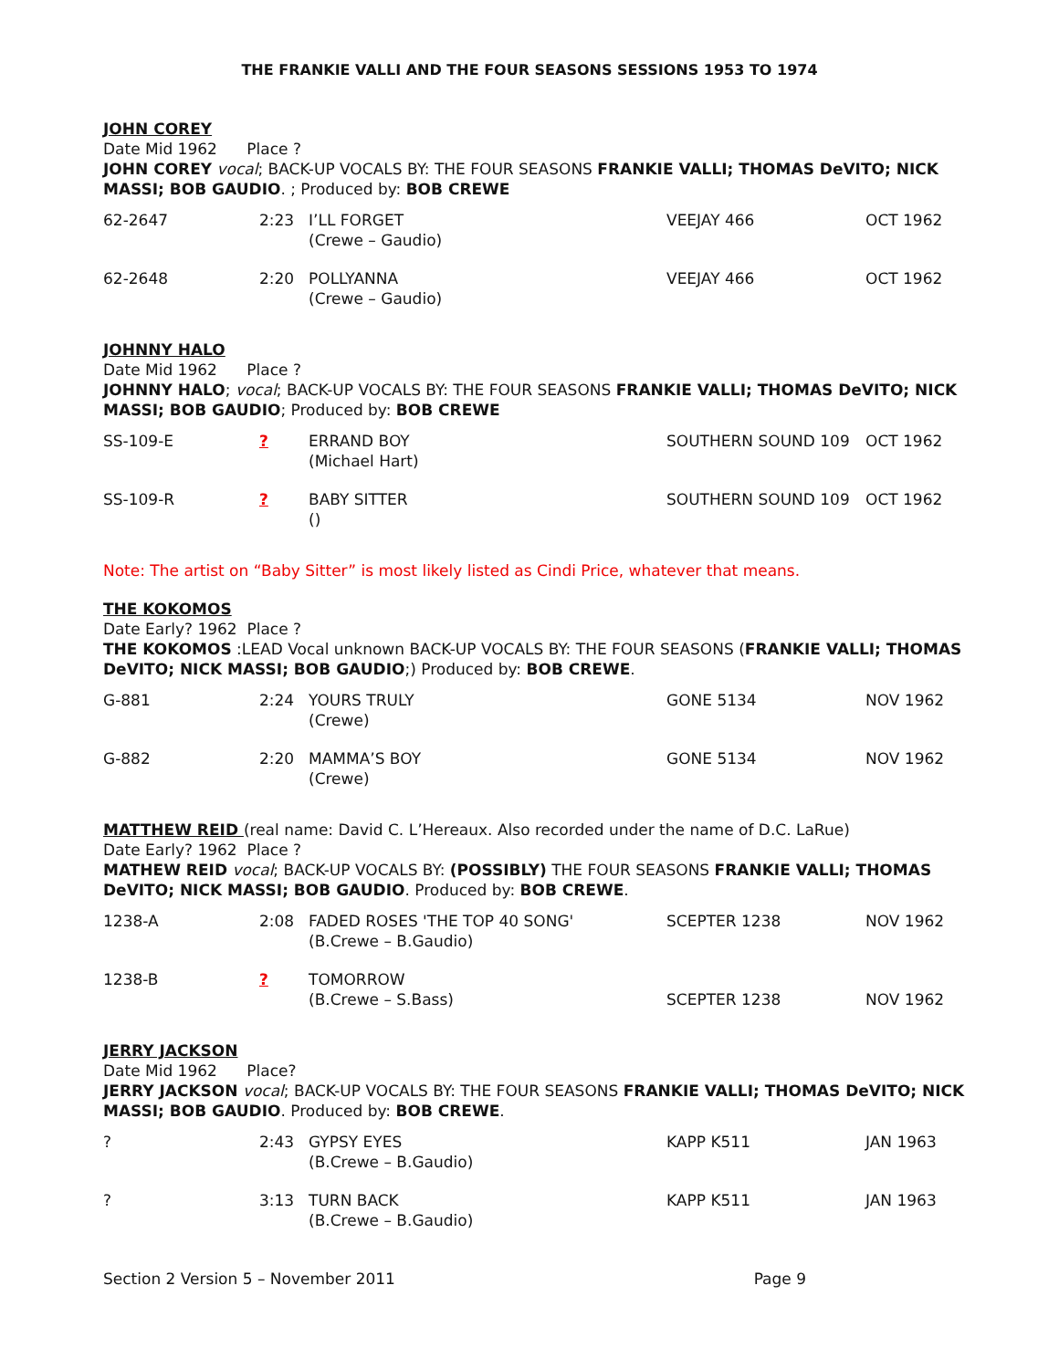THE FRANKIE VALLI AND THE FOUR SEASONS SESSIONS 1953 TO 1974
JOHN COREY
Date Mid 1962 Place ?
JOHN COREY vocal; BACK-UP VOCALS BY: THE FOUR SEASONS FRANKIE VALLI; THOMAS DeVITO; NICK MASSI; BOB GAUDIO. ; Produced by: BOB CREWE
| 62-2647 | 2:23 | I’LL FORGET (Crewe – Gaudio) | VEEJAY 466 | OCT 1962 |
| 62-2648 | 2:20 | POLLYANNA (Crewe – Gaudio) | VEEJAY 466 | OCT 1962 |
JOHNNY HALO
Date Mid 1962 Place ?
JOHNNY HALO; vocal; BACK-UP VOCALS BY: THE FOUR SEASONS FRANKIE VALLI; THOMAS DeVITO; NICK MASSI; BOB GAUDIO; Produced by: BOB CREWE
| SS-109-E | ? | ERRAND BOY (Michael Hart) | SOUTHERN SOUND 109 | OCT 1962 |
| SS-109-R | ? | BABY SITTER () | SOUTHERN SOUND 109 | OCT 1962 |
Note: The artist on “Baby Sitter” is most likely listed as Cindi Price, whatever that means.
THE KOKOMOS
Date Early? 1962 Place ?
THE KOKOMOS :LEAD Vocal unknown BACK-UP VOCALS BY: THE FOUR SEASONS (FRANKIE VALLI; THOMAS DeVITO; NICK MASSI; BOB GAUDIO;) Produced by: BOB CREWE.
| G-881 | 2:24 | YOURS TRULY (Crewe) | GONE 5134 | NOV 1962 |
| G-882 | 2:20 | MAMMA’S BOY (Crewe) | GONE 5134 | NOV 1962 |
MATTHEW REID (real name: David C. L’Hereaux. Also recorded under the name of D.C. LaRue)
Date Early? 1962 Place ?
MATHEW REID vocal; BACK-UP VOCALS BY: (POSSIBLY) THE FOUR SEASONS FRANKIE VALLI; THOMAS DeVITO; NICK MASSI; BOB GAUDIO. Produced by: BOB CREWE.
| 1238-A | 2:08 | FADED ROSES 'THE TOP 40 SONG' (B.Crewe – B.Gaudio) | SCEPTER 1238 | NOV 1962 |
| 1238-B | ? | TOMORROW (B.Crewe – S.Bass) | SCEPTER 1238 | NOV 1962 |
JERRY JACKSON
Date Mid 1962 Place?
JERRY JACKSON vocal; BACK-UP VOCALS BY: THE FOUR SEASONS FRANKIE VALLI; THOMAS DeVITO; NICK MASSI; BOB GAUDIO. Produced by: BOB CREWE.
| ? | 2:43 | GYPSY EYES (B.Crewe – B.Gaudio) | KAPP K511 | JAN 1963 |
| ? | 3:13 | TURN BACK (B.Crewe – B.Gaudio) | KAPP K511 | JAN 1963 |
Section 2 Version 5 – November 2011 Page 9